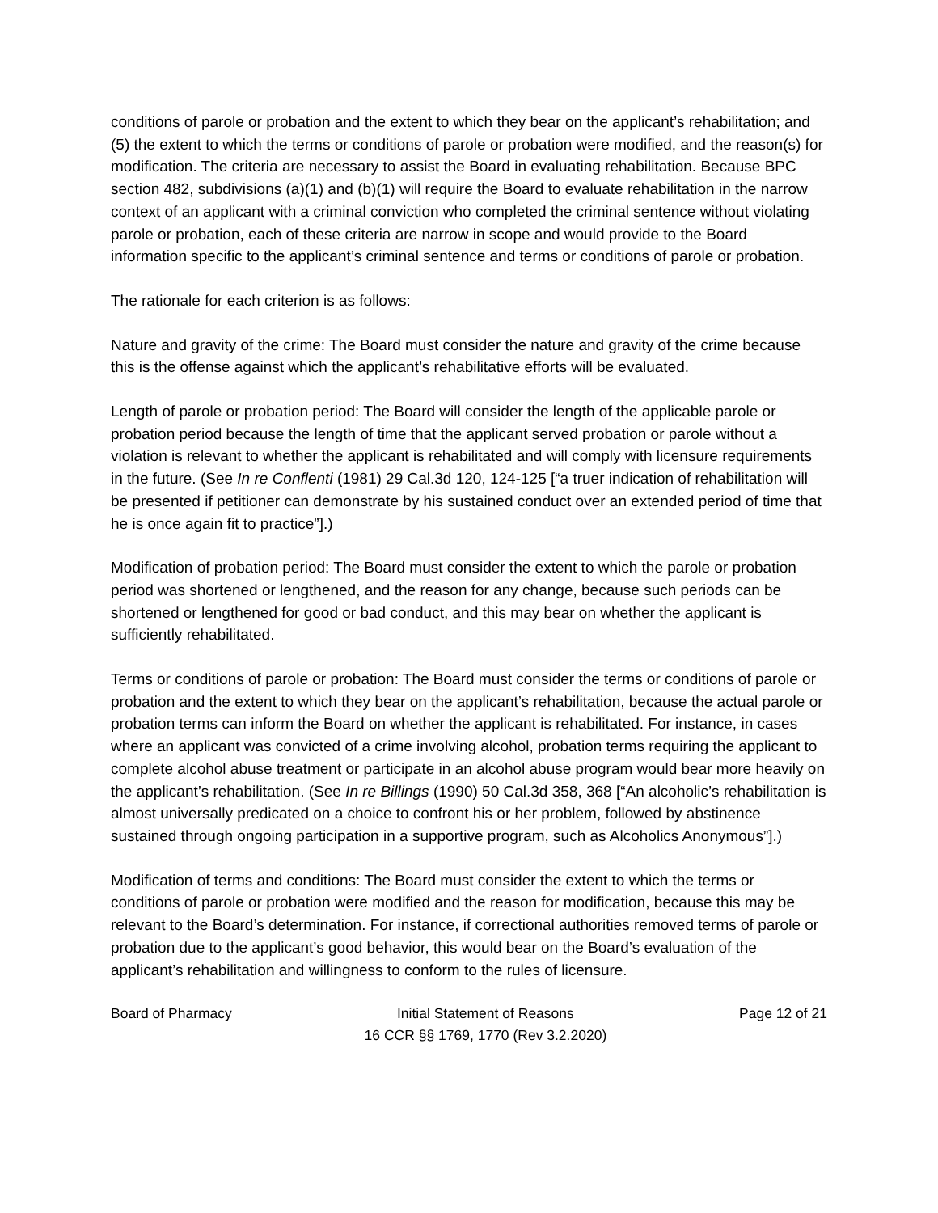conditions of parole or probation and the extent to which they bear on the applicant’s rehabilitation; and (5) the extent to which the terms or conditions of parole or probation were modified, and the reason(s) for modification. The criteria are necessary to assist the Board in evaluating rehabilitation. Because BPC section 482, subdivisions (a)(1) and (b)(1) will require the Board to evaluate rehabilitation in the narrow context of an applicant with a criminal conviction who completed the criminal sentence without violating parole or probation, each of these criteria are narrow in scope and would provide to the Board information specific to the applicant’s criminal sentence and terms or conditions of parole or probation.
The rationale for each criterion is as follows:
Nature and gravity of the crime: The Board must consider the nature and gravity of the crime because this is the offense against which the applicant’s rehabilitative efforts will be evaluated.
Length of parole or probation period: The Board will consider the length of the applicable parole or probation period because the length of time that the applicant served probation or parole without a violation is relevant to whether the applicant is rehabilitated and will comply with licensure requirements in the future. (See In re Conflenti (1981) 29 Cal.3d 120, 124-125 [“a truer indication of rehabilitation will be presented if petitioner can demonstrate by his sustained conduct over an extended period of time that he is once again fit to practice”].)
Modification of probation period: The Board must consider the extent to which the parole or probation period was shortened or lengthened, and the reason for any change, because such periods can be shortened or lengthened for good or bad conduct, and this may bear on whether the applicant is sufficiently rehabilitated.
Terms or conditions of parole or probation: The Board must consider the terms or conditions of parole or probation and the extent to which they bear on the applicant’s rehabilitation, because the actual parole or probation terms can inform the Board on whether the applicant is rehabilitated. For instance, in cases where an applicant was convicted of a crime involving alcohol, probation terms requiring the applicant to complete alcohol abuse treatment or participate in an alcohol abuse program would bear more heavily on the applicant’s rehabilitation. (See In re Billings (1990) 50 Cal.3d 358, 368 [“An alcoholic’s rehabilitation is almost universally predicated on a choice to confront his or her problem, followed by abstinence sustained through ongoing participation in a supportive program, such as Alcoholics Anonymous”].)
Modification of terms and conditions: The Board must consider the extent to which the terms or conditions of parole or probation were modified and the reason for modification, because this may be relevant to the Board’s determination. For instance, if correctional authorities removed terms of parole or probation due to the applicant’s good behavior, this would bear on the Board’s evaluation of the applicant’s rehabilitation and willingness to conform to the rules of licensure.
Board of Pharmacy Initial Statement of Reasons
16 CCR §§ 1769, 1770 (Rev 3.2.2020)
Page 12 of 21